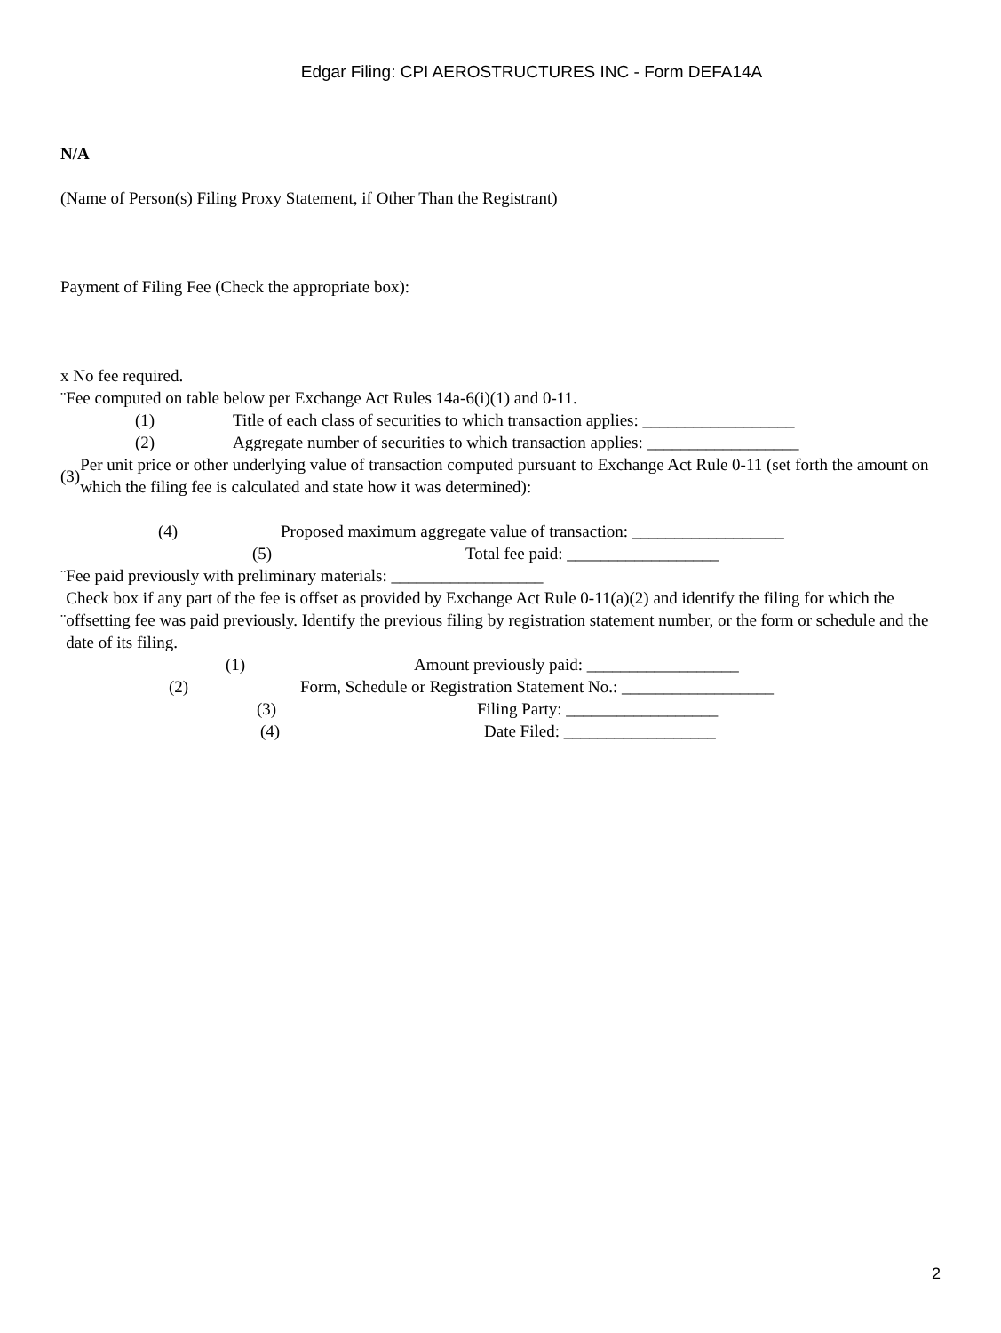Edgar Filing: CPI AEROSTRUCTURES INC - Form DEFA14A
N/A
(Name of Person(s) Filing Proxy Statement, if Other Than the Registrant)
Payment of Filing Fee (Check the appropriate box):
x No fee required.
¨Fee computed on table below per Exchange Act Rules 14a-6(i)(1) and 0-11.
(1) Title of each class of securities to which transaction applies: __________________
(2) Aggregate number of securities to which transaction applies: __________________
(3) Per unit price or other underlying value of transaction computed pursuant to Exchange Act Rule 0-11 (set forth the amount on which the filing fee is calculated and state how it was determined):
(4) Proposed maximum aggregate value of transaction: __________________
(5) Total fee paid: __________________
¨Fee paid previously with preliminary materials: __________________
¨ Check box if any part of the fee is offset as provided by Exchange Act Rule 0-11(a)(2) and identify the filing for which the offsetting fee was paid previously. Identify the previous filing by registration statement number, or the form or schedule and the date of its filing.
(1) Amount previously paid: __________________
(2) Form, Schedule or Registration Statement No.: __________________
(3) Filing Party: __________________
(4) Date Filed: __________________
2